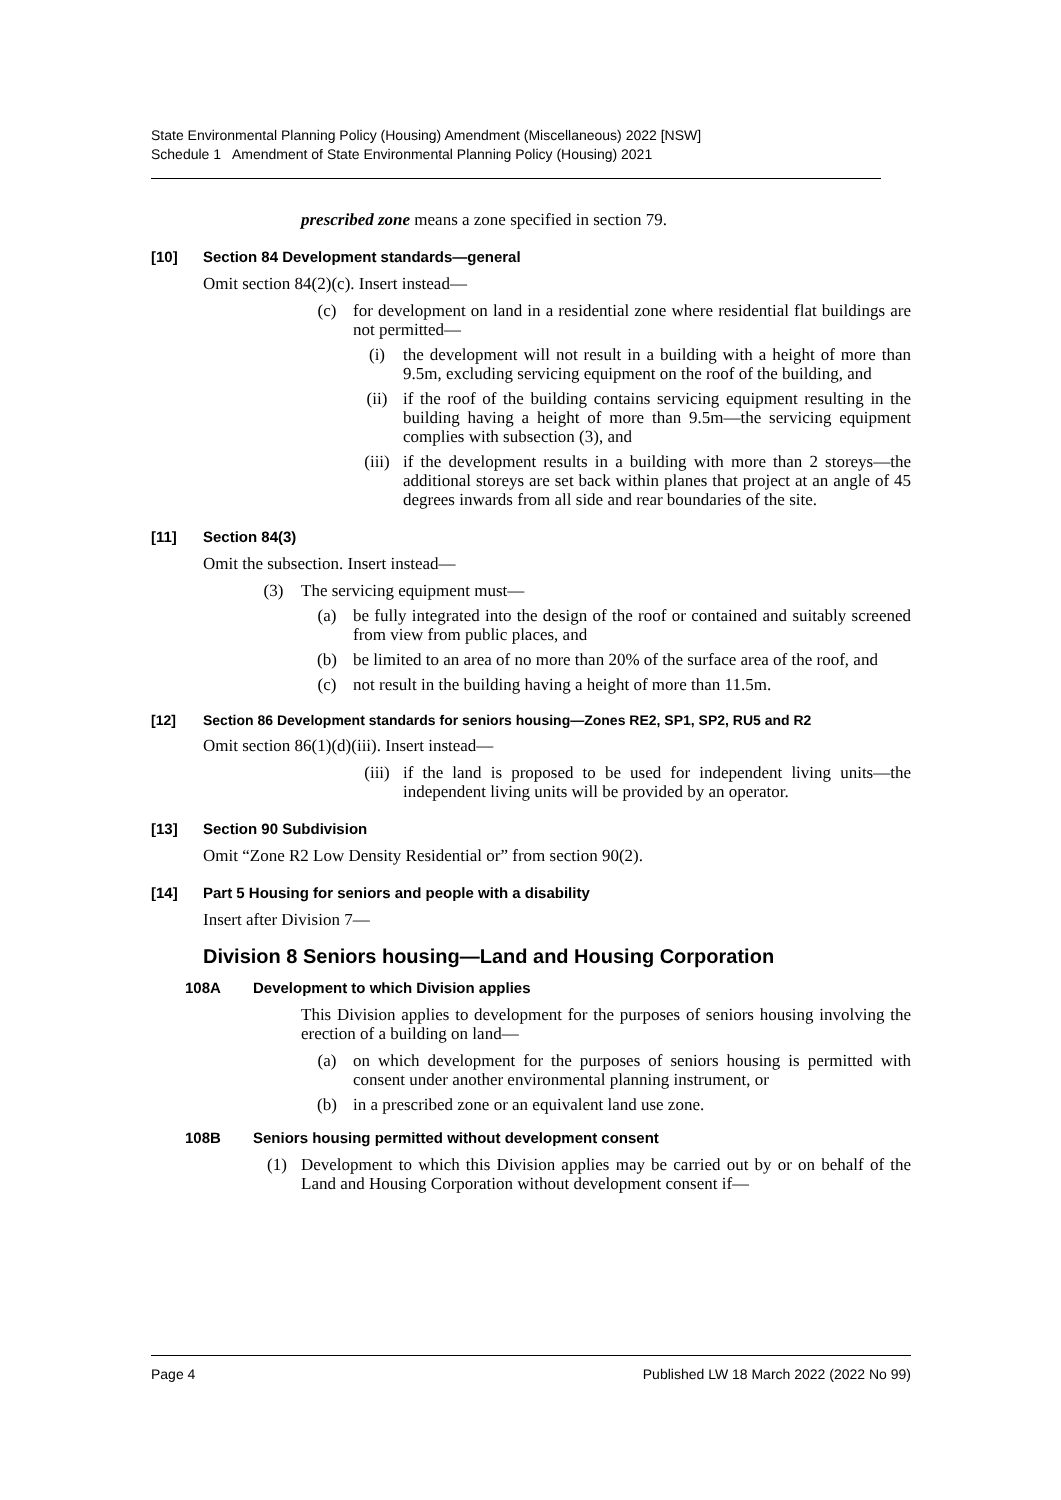State Environmental Planning Policy (Housing) Amendment (Miscellaneous) 2022 [NSW]
Schedule 1 Amendment of State Environmental Planning Policy (Housing) 2021
prescribed zone means a zone specified in section 79.
[10] Section 84 Development standards—general
Omit section 84(2)(c). Insert instead—
(c) for development on land in a residential zone where residential flat buildings are not permitted—
(i) the development will not result in a building with a height of more than 9.5m, excluding servicing equipment on the roof of the building, and
(ii) if the roof of the building contains servicing equipment resulting in the building having a height of more than 9.5m—the servicing equipment complies with subsection (3), and
(iii) if the development results in a building with more than 2 storeys—the additional storeys are set back within planes that project at an angle of 45 degrees inwards from all side and rear boundaries of the site.
[11] Section 84(3)
Omit the subsection. Insert instead—
(3) The servicing equipment must—
(a) be fully integrated into the design of the roof or contained and suitably screened from view from public places, and
(b) be limited to an area of no more than 20% of the surface area of the roof, and
(c) not result in the building having a height of more than 11.5m.
[12] Section 86 Development standards for seniors housing—Zones RE2, SP1, SP2, RU5 and R2
Omit section 86(1)(d)(iii). Insert instead—
(iii) if the land is proposed to be used for independent living units—the independent living units will be provided by an operator.
[13] Section 90 Subdivision
Omit “Zone R2 Low Density Residential or” from section 90(2).
[14] Part 5 Housing for seniors and people with a disability
Insert after Division 7—
Division 8 Seniors housing—Land and Housing Corporation
108A Development to which Division applies
This Division applies to development for the purposes of seniors housing involving the erection of a building on land—
(a) on which development for the purposes of seniors housing is permitted with consent under another environmental planning instrument, or
(b) in a prescribed zone or an equivalent land use zone.
108B Seniors housing permitted without development consent
(1) Development to which this Division applies may be carried out by or on behalf of the Land and Housing Corporation without development consent if—
Page 4 Published LW 18 March 2022 (2022 No 99)